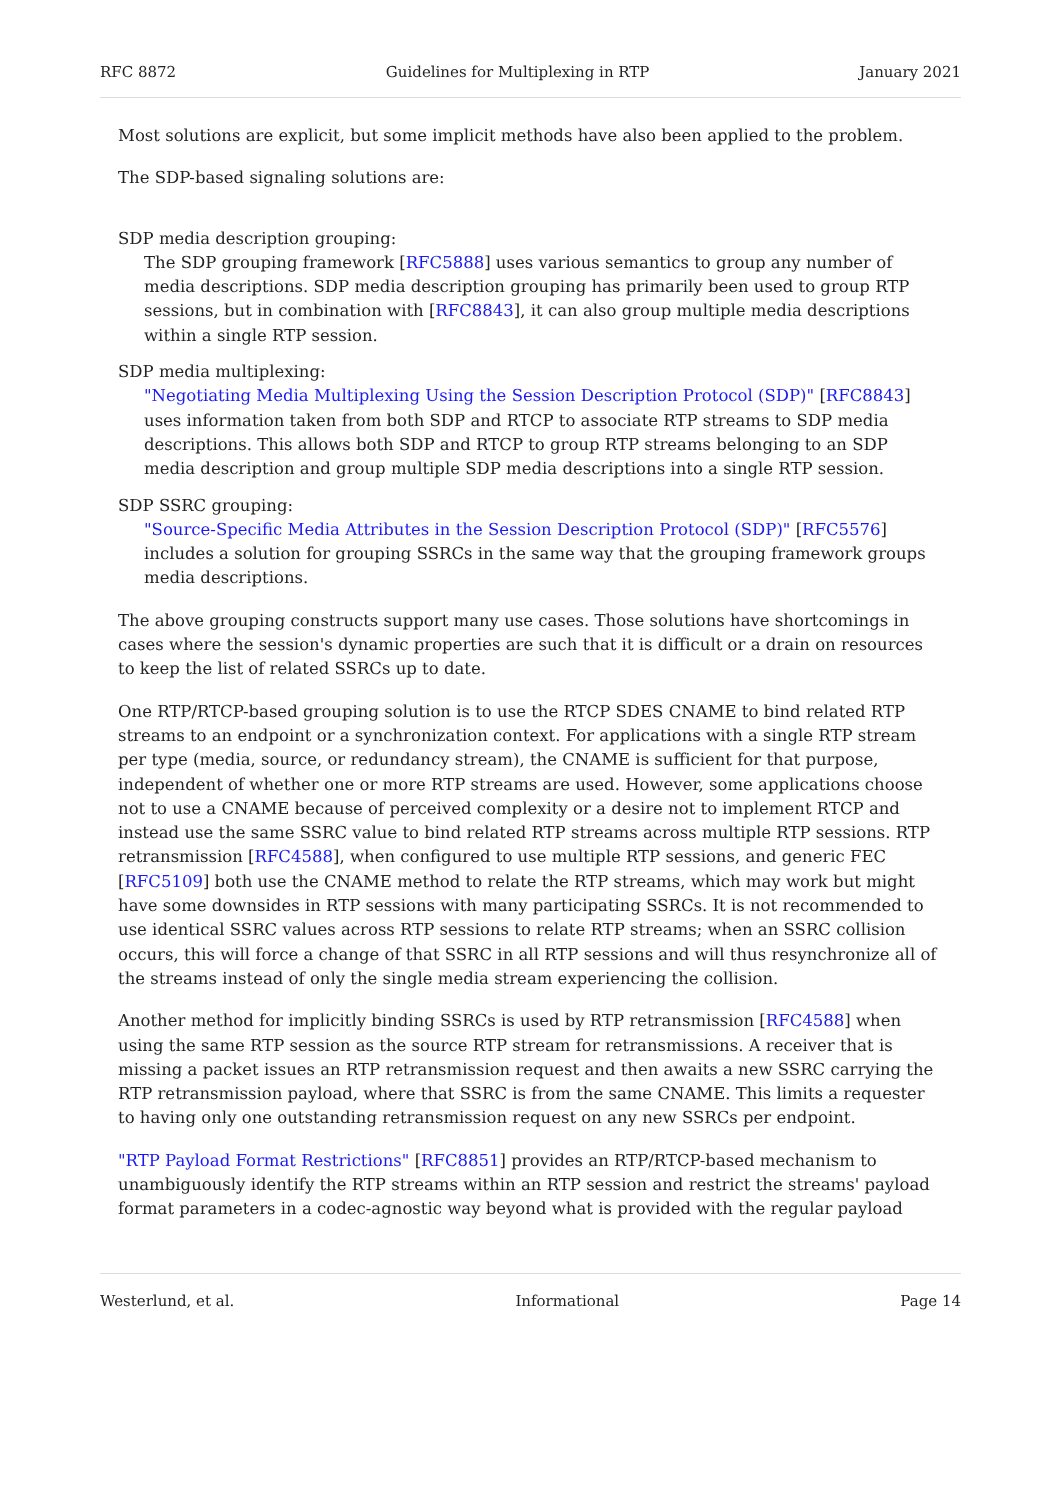RFC 8872 Guidelines for Multiplexing in RTP January 2021
Most solutions are explicit, but some implicit methods have also been applied to the problem.
The SDP-based signaling solutions are:
SDP media description grouping:
The SDP grouping framework [RFC5888] uses various semantics to group any number of media descriptions. SDP media description grouping has primarily been used to group RTP sessions, but in combination with [RFC8843], it can also group multiple media descriptions within a single RTP session.
SDP media multiplexing:
"Negotiating Media Multiplexing Using the Session Description Protocol (SDP)" [RFC8843] uses information taken from both SDP and RTCP to associate RTP streams to SDP media descriptions. This allows both SDP and RTCP to group RTP streams belonging to an SDP media description and group multiple SDP media descriptions into a single RTP session.
SDP SSRC grouping:
"Source-Specific Media Attributes in the Session Description Protocol (SDP)" [RFC5576] includes a solution for grouping SSRCs in the same way that the grouping framework groups media descriptions.
The above grouping constructs support many use cases. Those solutions have shortcomings in cases where the session's dynamic properties are such that it is difficult or a drain on resources to keep the list of related SSRCs up to date.
One RTP/RTCP-based grouping solution is to use the RTCP SDES CNAME to bind related RTP streams to an endpoint or a synchronization context. For applications with a single RTP stream per type (media, source, or redundancy stream), the CNAME is sufficient for that purpose, independent of whether one or more RTP streams are used. However, some applications choose not to use a CNAME because of perceived complexity or a desire not to implement RTCP and instead use the same SSRC value to bind related RTP streams across multiple RTP sessions. RTP retransmission [RFC4588], when configured to use multiple RTP sessions, and generic FEC [RFC5109] both use the CNAME method to relate the RTP streams, which may work but might have some downsides in RTP sessions with many participating SSRCs. It is not recommended to use identical SSRC values across RTP sessions to relate RTP streams; when an SSRC collision occurs, this will force a change of that SSRC in all RTP sessions and will thus resynchronize all of the streams instead of only the single media stream experiencing the collision.
Another method for implicitly binding SSRCs is used by RTP retransmission [RFC4588] when using the same RTP session as the source RTP stream for retransmissions. A receiver that is missing a packet issues an RTP retransmission request and then awaits a new SSRC carrying the RTP retransmission payload, where that SSRC is from the same CNAME. This limits a requester to having only one outstanding retransmission request on any new SSRCs per endpoint.
"RTP Payload Format Restrictions" [RFC8851] provides an RTP/RTCP-based mechanism to unambiguously identify the RTP streams within an RTP session and restrict the streams' payload format parameters in a codec-agnostic way beyond what is provided with the regular payload
Westerlund, et al. Informational Page 14